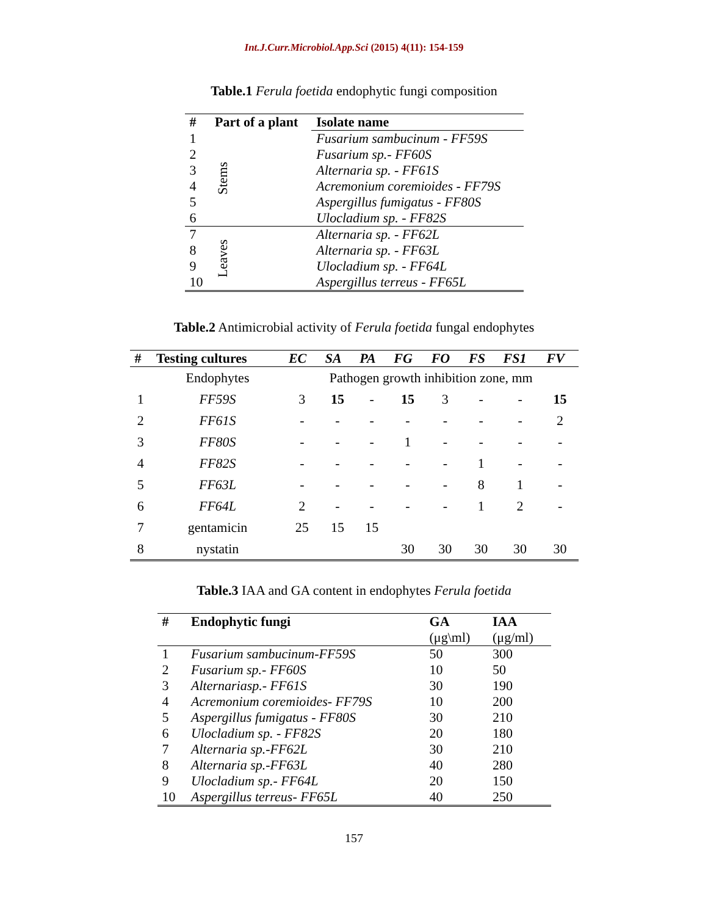Int.J.Curr.Microbiol.App.Sci (2015) 4(11): 154-159
Table.1 Ferula foetida endophytic fungi composition
| # | Part of a plant | Isolate name |
| --- | --- | --- |
| 1 | Stems | Fusarium sambucinum - FF59S |
| 2 | | Fusarium sp.- FF60S |
| 3 | | Alternaria sp. - FF61S |
| 4 | | Acremonium coremioides - FF79S |
| 5 | | Aspergillus fumigatus - FF80S |
| 6 | | Ulocladium sp. - FF82S |
| 7 | Leaves | Alternaria sp. - FF62L |
| 8 | | Alternaria sp. - FF63L |
| 9 | | Ulocladium sp. - FF64L |
| 10 | | Aspergillus terreus - FF65L |
Table.2 Antimicrobial activity of Ferula foetida fungal endophytes
| # | Testing cultures | EC | SA | PA | FG | FO | FS | FS1 | FV |
| --- | --- | --- | --- | --- | --- | --- | --- | --- | --- |
| | Endophytes | Pathogen growth inhibition zone, mm | | | | | | | |
| 1 | FF59S | 3 | 15 | - | 15 | 3 | - | - | 15 |
| 2 | FF61S | - | - | - | - | - | - | - | 2 |
| 3 | FF80S | - | - | - | 1 | - | - | - | - |
| 4 | FF82S | - | - | - | - | - | 1 | - | - |
| 5 | FF63L | - | - | - | - | - | 8 | 1 | - |
| 6 | FF64L | 2 | - | - | - | - | 1 | 2 | - |
| 7 | gentamicin | 25 | 15 | 15 | | | | | |
| 8 | nystatin | | | | 30 | 30 | 30 | 30 | 30 |
Table.3 IAA and GA content in endophytes Ferula foetida
| # | Endophytic fungi | GA | IAA |
| --- | --- | --- | --- |
| | | (μg\ml) | (μg/ml) |
| 1 | Fusarium sambucinum-FF59S | 50 | 300 |
| 2 | Fusarium sp.- FF60S | 10 | 50 |
| 3 | Alternariasp.- FF61S | 30 | 190 |
| 4 | Acremonium coremioides- FF79S | 10 | 200 |
| 5 | Aspergillus fumigatus - FF80S | 30 | 210 |
| 6 | Ulocladium sp. - FF82S | 20 | 180 |
| 7 | Alternaria sp.-FF62L | 30 | 210 |
| 8 | Alternaria sp.-FF63L | 40 | 280 |
| 9 | Ulocladium sp.- FF64L | 20 | 150 |
| 10 | Aspergillus terreus- FF65L | 40 | 250 |
157